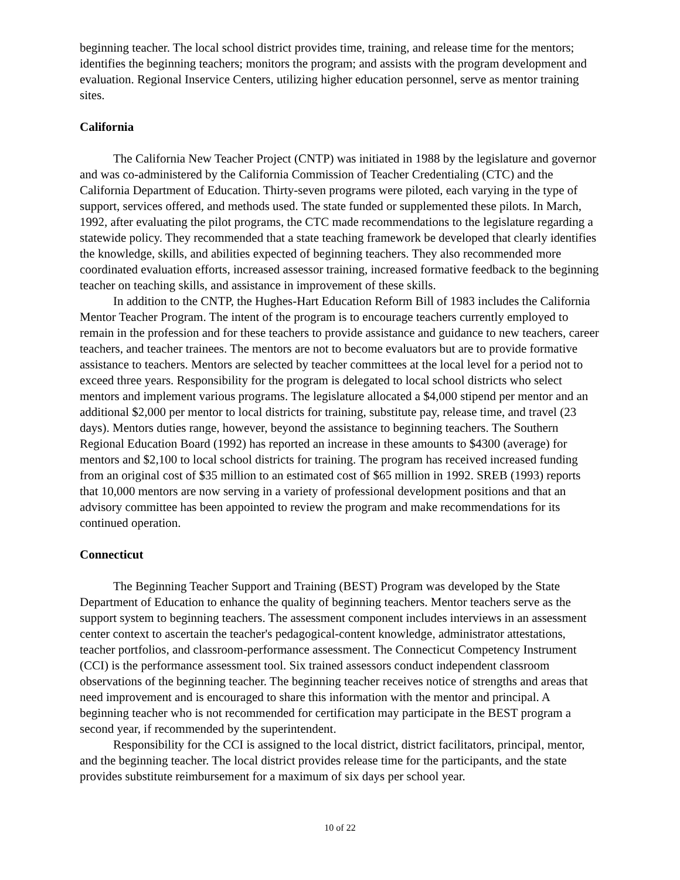beginning teacher. The local school district provides time, training, and release time for the mentors; identifies the beginning teachers; monitors the program; and assists with the program development and evaluation. Regional Inservice Centers, utilizing higher education personnel, serve as mentor training sites.
California
The California New Teacher Project (CNTP) was initiated in 1988 by the legislature and governor and was co-administered by the California Commission of Teacher Credentialing (CTC) and the California Department of Education. Thirty-seven programs were piloted, each varying in the type of support, services offered, and methods used. The state funded or supplemented these pilots. In March, 1992, after evaluating the pilot programs, the CTC made recommendations to the legislature regarding a statewide policy. They recommended that a state teaching framework be developed that clearly identifies the knowledge, skills, and abilities expected of beginning teachers. They also recommended more coordinated evaluation efforts, increased assessor training, increased formative feedback to the beginning teacher on teaching skills, and assistance in improvement of these skills.
In addition to the CNTP, the Hughes-Hart Education Reform Bill of 1983 includes the California Mentor Teacher Program. The intent of the program is to encourage teachers currently employed to remain in the profession and for these teachers to provide assistance and guidance to new teachers, career teachers, and teacher trainees. The mentors are not to become evaluators but are to provide formative assistance to teachers. Mentors are selected by teacher committees at the local level for a period not to exceed three years. Responsibility for the program is delegated to local school districts who select mentors and implement various programs. The legislature allocated a $4,000 stipend per mentor and an additional $2,000 per mentor to local districts for training, substitute pay, release time, and travel (23 days). Mentors duties range, however, beyond the assistance to beginning teachers. The Southern Regional Education Board (1992) has reported an increase in these amounts to $4300 (average) for mentors and $2,100 to local school districts for training. The program has received increased funding from an original cost of $35 million to an estimated cost of $65 million in 1992. SREB (1993) reports that 10,000 mentors are now serving in a variety of professional development positions and that an advisory committee has been appointed to review the program and make recommendations for its continued operation.
Connecticut
The Beginning Teacher Support and Training (BEST) Program was developed by the State Department of Education to enhance the quality of beginning teachers. Mentor teachers serve as the support system to beginning teachers. The assessment component includes interviews in an assessment center context to ascertain the teacher's pedagogical-content knowledge, administrator attestations, teacher portfolios, and classroom-performance assessment. The Connecticut Competency Instrument (CCI) is the performance assessment tool. Six trained assessors conduct independent classroom observations of the beginning teacher. The beginning teacher receives notice of strengths and areas that need improvement and is encouraged to share this information with the mentor and principal. A beginning teacher who is not recommended for certification may participate in the BEST program a second year, if recommended by the superintendent.
Responsibility for the CCI is assigned to the local district, district facilitators, principal, mentor, and the beginning teacher. The local district provides release time for the participants, and the state provides substitute reimbursement for a maximum of six days per school year.
10 of 22